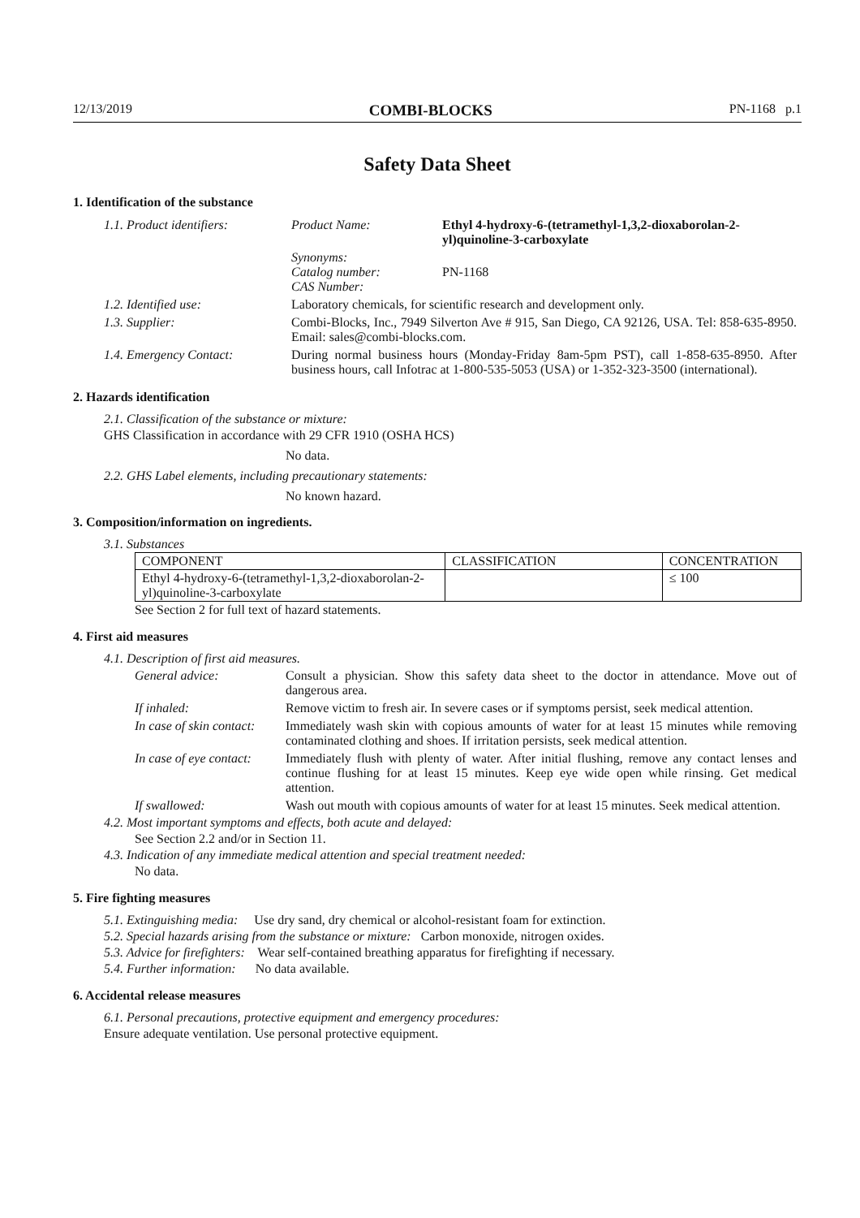12/13/2019 COMBI-BLOCKS PN-1168 p.1
Safety Data Sheet
1. Identification of the substance
| 1.1. Product identifiers: | Product Name: | Ethyl 4-hydroxy-6-(tetramethyl-1,3,2-dioxaborolan-2-yl)quinoline-3-carboxylate |
| | Synonyms: Catalog number: CAS Number: | PN-1168 |
| 1.2. Identified use: | Laboratory chemicals, for scientific research and development only. | |
| 1.3. Supplier: | Combi-Blocks, Inc., 7949 Silverton Ave # 915, San Diego, CA 92126, USA. Tel: 858-635-8950. Email: sales@combi-blocks.com. | |
| 1.4. Emergency Contact: | During normal business hours (Monday-Friday 8am-5pm PST), call 1-858-635-8950. After business hours, call Infotrac at 1-800-535-5053 (USA) or 1-352-323-3500 (international). | |
2. Hazards identification
2.1. Classification of the substance or mixture:
GHS Classification in accordance with 29 CFR 1910 (OSHA HCS)
No data.
2.2. GHS Label elements, including precautionary statements:
No known hazard.
3. Composition/information on ingredients.
3.1. Substances
| COMPONENT | CLASSIFICATION | CONCENTRATION |
| --- | --- | --- |
| Ethyl 4-hydroxy-6-(tetramethyl-1,3,2-dioxaborolan-2-yl)quinoline-3-carboxylate | | ≤ 100 |
See Section 2 for full text of hazard statements.
4. First aid measures
4.1. Description of first aid measures.
| General advice: | Consult a physician. Show this safety data sheet to the doctor in attendance. Move out of dangerous area. |
| If inhaled: | Remove victim to fresh air. In severe cases or if symptoms persist, seek medical attention. |
| In case of skin contact: | Immediately wash skin with copious amounts of water for at least 15 minutes while removing contaminated clothing and shoes. If irritation persists, seek medical attention. |
| In case of eye contact: | Immediately flush with plenty of water. After initial flushing, remove any contact lenses and continue flushing for at least 15 minutes. Keep eye wide open while rinsing. Get medical attention. |
| If swallowed: | Wash out mouth with copious amounts of water for at least 15 minutes. Seek medical attention. |
4.2. Most important symptoms and effects, both acute and delayed:
See Section 2.2 and/or in Section 11.
4.3. Indication of any immediate medical attention and special treatment needed:
No data.
5. Fire fighting measures
5.1. Extinguishing media: Use dry sand, dry chemical or alcohol-resistant foam for extinction.
5.2. Special hazards arising from the substance or mixture: Carbon monoxide, nitrogen oxides.
5.3. Advice for firefighters: Wear self-contained breathing apparatus for firefighting if necessary.
5.4. Further information: No data available.
6. Accidental release measures
6.1. Personal precautions, protective equipment and emergency procedures:
Ensure adequate ventilation. Use personal protective equipment.